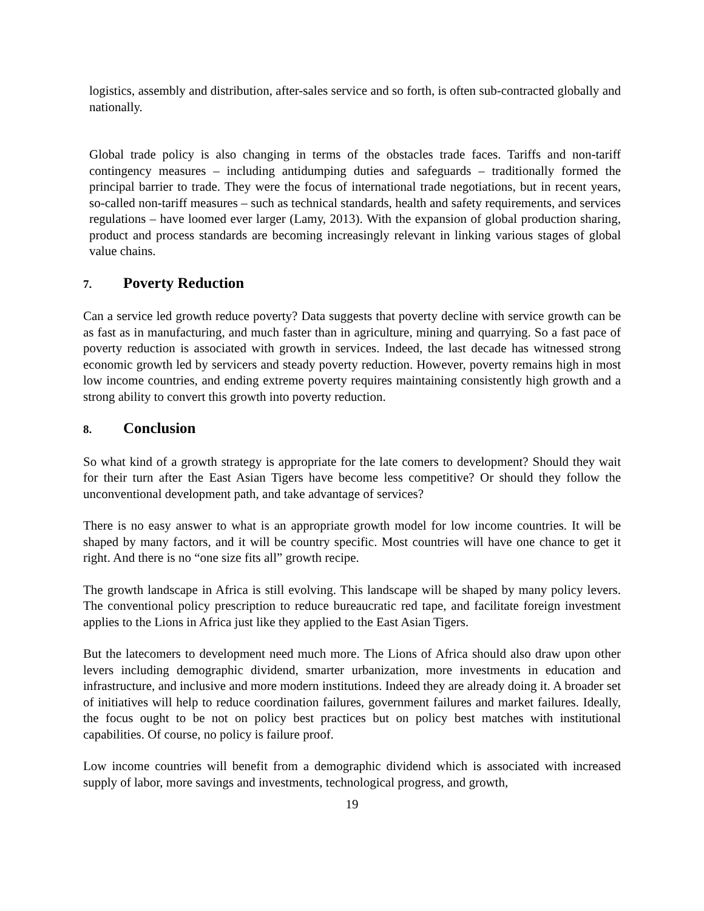logistics, assembly and distribution, after-sales service and so forth, is often sub-contracted globally and nationally.
Global trade policy is also changing in terms of the obstacles trade faces. Tariffs and non-tariff contingency measures – including antidumping duties and safeguards – traditionally formed the principal barrier to trade. They were the focus of international trade negotiations, but in recent years, so-called non-tariff measures – such as technical standards, health and safety requirements, and services regulations – have loomed ever larger (Lamy, 2013). With the expansion of global production sharing, product and process standards are becoming increasingly relevant in linking various stages of global value chains.
7. Poverty Reduction
Can a service led growth reduce poverty? Data suggests that poverty decline with service growth can be as fast as in manufacturing, and much faster than in agriculture, mining and quarrying. So a fast pace of poverty reduction is associated with growth in services. Indeed, the last decade has witnessed strong economic growth led by servicers and steady poverty reduction. However, poverty remains high in most low income countries, and ending extreme poverty requires maintaining consistently high growth and a strong ability to convert this growth into poverty reduction.
8. Conclusion
So what kind of a growth strategy is appropriate for the late comers to development? Should they wait for their turn after the East Asian Tigers have become less competitive? Or should they follow the unconventional development path, and take advantage of services?
There is no easy answer to what is an appropriate growth model for low income countries. It will be shaped by many factors, and it will be country specific. Most countries will have one chance to get it right. And there is no “one size fits all” growth recipe.
The growth landscape in Africa is still evolving. This landscape will be shaped by many policy levers. The conventional policy prescription to reduce bureaucratic red tape, and facilitate foreign investment applies to the Lions in Africa just like they applied to the East Asian Tigers.
But the latecomers to development need much more. The Lions of Africa should also draw upon other levers including demographic dividend, smarter urbanization, more investments in education and infrastructure, and inclusive and more modern institutions. Indeed they are already doing it. A broader set of initiatives will help to reduce coordination failures, government failures and market failures. Ideally, the focus ought to be not on policy best practices but on policy best matches with institutional capabilities. Of course, no policy is failure proof.
Low income countries will benefit from a demographic dividend which is associated with increased supply of labor, more savings and investments, technological progress, and growth,
19